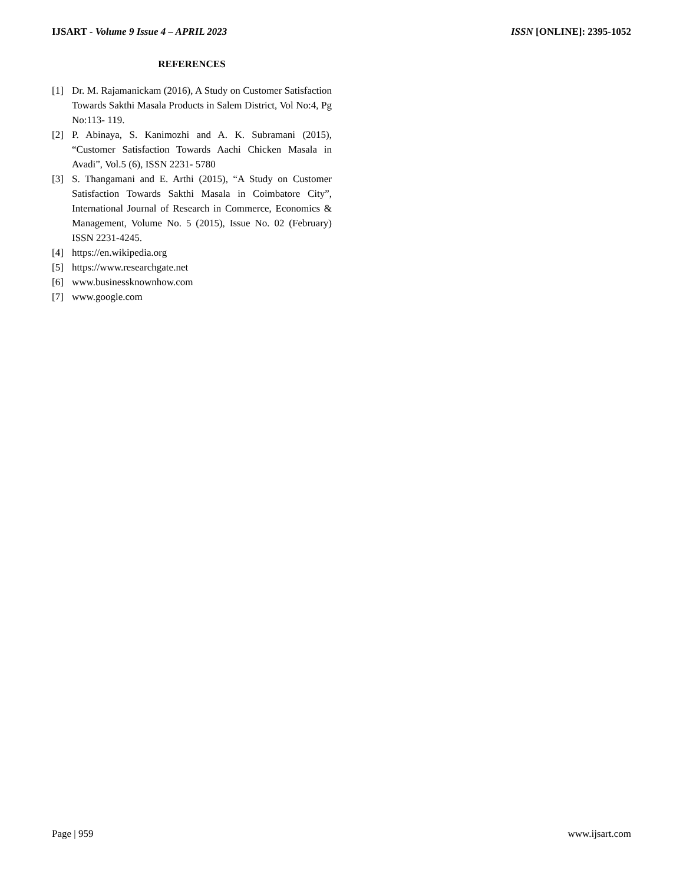IJSART - Volume 9 Issue 4 – APRIL 2023 ISSN [ONLINE]: 2395-1052
REFERENCES
[1] Dr. M. Rajamanickam (2016), A Study on Customer Satisfaction Towards Sakthi Masala Products in Salem District, Vol No:4, Pg No:113- 119.
[2] P. Abinaya, S. Kanimozhi and A. K. Subramani (2015), “Customer Satisfaction Towards Aachi Chicken Masala in Avadi”, Vol.5 (6), ISSN 2231- 5780
[3] S. Thangamani and E. Arthi (2015), “A Study on Customer Satisfaction Towards Sakthi Masala in Coimbatore City”, International Journal of Research in Commerce, Economics & Management, Volume No. 5 (2015), Issue No. 02 (February) ISSN 2231-4245.
[4] https://en.wikipedia.org
[5] https://www.researchgate.net
[6] www.businessknownhow.com
[7] www.google.com
Page | 959 www.ijsart.com